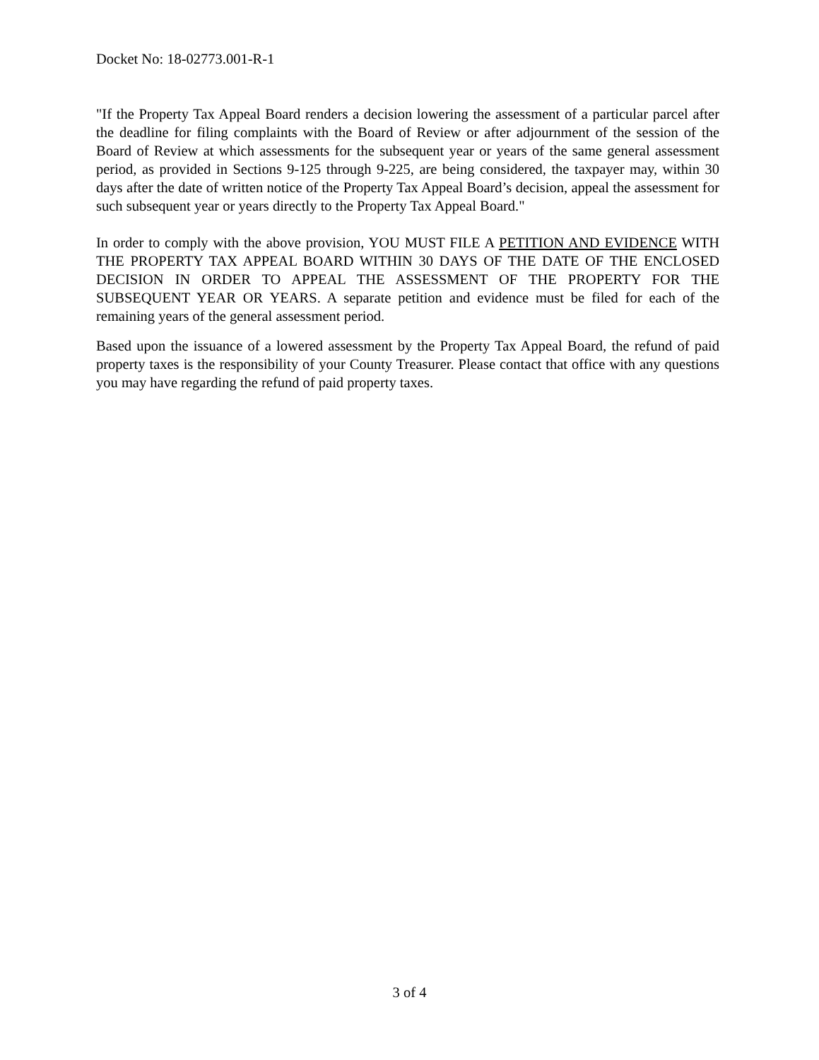Docket No: 18-02773.001-R-1
"If the Property Tax Appeal Board renders a decision lowering the assessment of a particular parcel after the deadline for filing complaints with the Board of Review or after adjournment of the session of the Board of Review at which assessments for the subsequent year or years of the same general assessment period, as provided in Sections 9-125 through 9-225, are being considered, the taxpayer may, within 30 days after the date of written notice of the Property Tax Appeal Board’s decision, appeal the assessment for such subsequent year or years directly to the Property Tax Appeal Board."
In order to comply with the above provision, YOU MUST FILE A PETITION AND EVIDENCE WITH THE PROPERTY TAX APPEAL BOARD WITHIN 30 DAYS OF THE DATE OF THE ENCLOSED DECISION IN ORDER TO APPEAL THE ASSESSMENT OF THE PROPERTY FOR THE SUBSEQUENT YEAR OR YEARS. A separate petition and evidence must be filed for each of the remaining years of the general assessment period.
Based upon the issuance of a lowered assessment by the Property Tax Appeal Board, the refund of paid property taxes is the responsibility of your County Treasurer. Please contact that office with any questions you may have regarding the refund of paid property taxes.
3 of 4